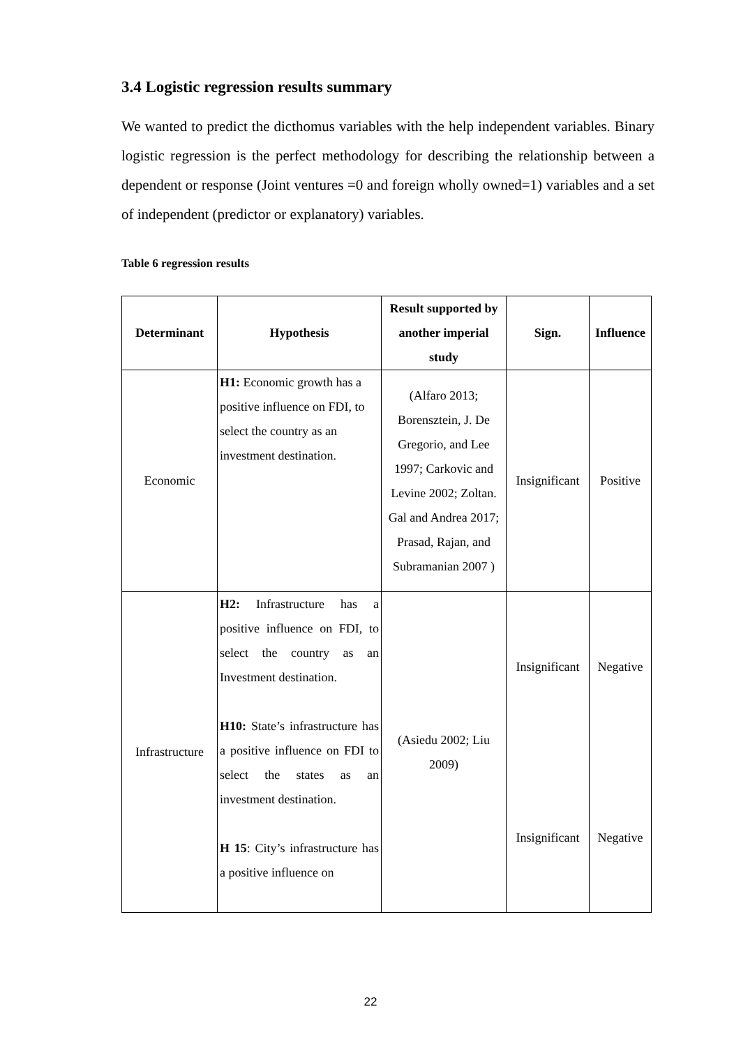3.4 Logistic regression results summary
We wanted to predict the dicthomus variables with the help independent variables. Binary logistic regression is the perfect methodology for describing the relationship between a dependent or response (Joint ventures =0 and foreign wholly owned=1) variables and a set of independent (predictor or explanatory) variables.
Table 6 regression results
| Determinant | Hypothesis | Result supported by another imperial study | Sign. | Influence |
| --- | --- | --- | --- | --- |
| Economic | H1: Economic growth has a positive influence on FDI, to select the country as an investment destination. | (Alfaro 2013; Borensztein, J. De Gregorio, and Lee 1997; Carkovic and Levine 2002; Zoltan. Gal and Andrea 2017; Prasad, Rajan, and Subramanian 2007 ) | Insignificant | Positive |
| Infrastructure | H2: Infrastructure has a positive influence on FDI, to select the country as an Investment destination. H10: State’s infrastructure has a positive influence on FDI to select the states as an investment destination. H 15 : City’s infrastructure has a positive influence on | (Asiedu 2002; Liu 2009) | Insignificant Insignificant | Negative Negative |
22